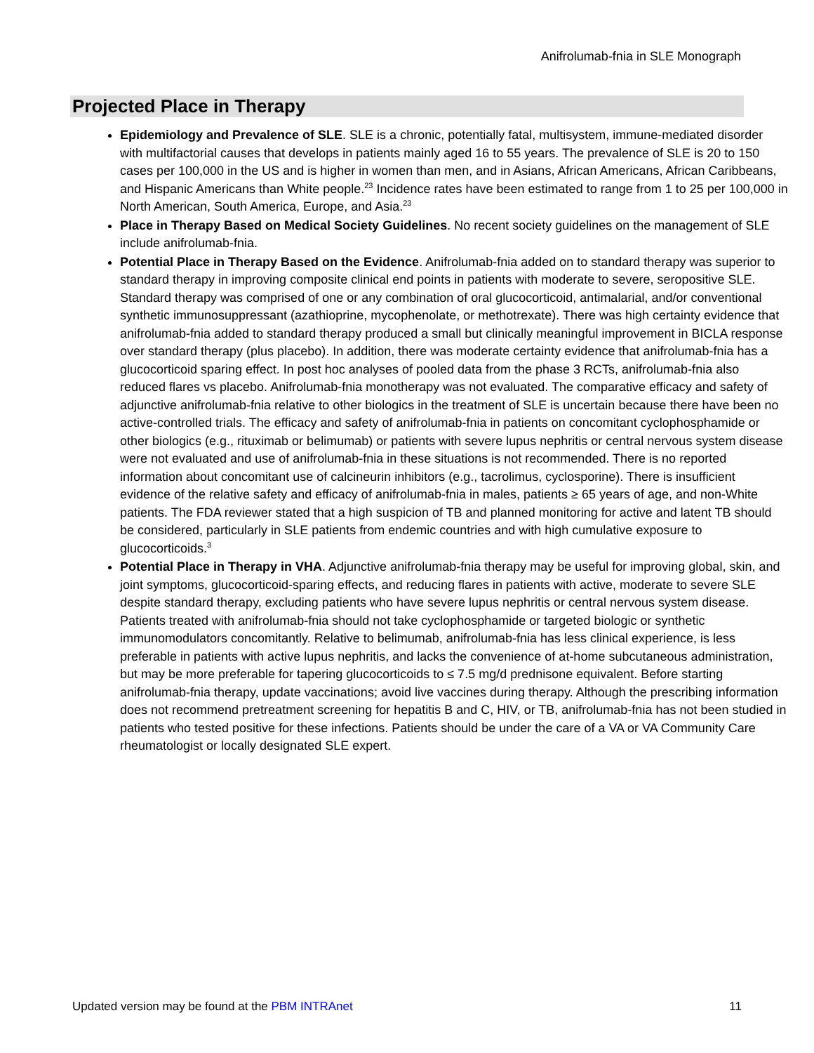Anifrolumab-fnia in SLE Monograph
Projected Place in Therapy
Epidemiology and Prevalence of SLE. SLE is a chronic, potentially fatal, multisystem, immune-mediated disorder with multifactorial causes that develops in patients mainly aged 16 to 55 years. The prevalence of SLE is 20 to 150 cases per 100,000 in the US and is higher in women than men, and in Asians, African Americans, African Caribbeans, and Hispanic Americans than White people.<sup>23</sup> Incidence rates have been estimated to range from 1 to 25 per 100,000 in North American, South America, Europe, and Asia.<sup>23</sup>
Place in Therapy Based on Medical Society Guidelines. No recent society guidelines on the management of SLE include anifrolumab-fnia.
Potential Place in Therapy Based on the Evidence. Anifrolumab-fnia added on to standard therapy was superior to standard therapy in improving composite clinical end points in patients with moderate to severe, seropositive SLE. Standard therapy was comprised of one or any combination of oral glucocorticoid, antimalarial, and/or conventional synthetic immunosuppressant (azathioprine, mycophenolate, or methotrexate). There was high certainty evidence that anifrolumab-fnia added to standard therapy produced a small but clinically meaningful improvement in BICLA response over standard therapy (plus placebo). In addition, there was moderate certainty evidence that anifrolumab-fnia has a glucocorticoid sparing effect. In post hoc analyses of pooled data from the phase 3 RCTs, anifrolumab-fnia also reduced flares vs placebo. Anifrolumab-fnia monotherapy was not evaluated. The comparative efficacy and safety of adjunctive anifrolumab-fnia relative to other biologics in the treatment of SLE is uncertain because there have been no active-controlled trials. The efficacy and safety of anifrolumab-fnia in patients on concomitant cyclophosphamide or other biologics (e.g., rituximab or belimumab) or patients with severe lupus nephritis or central nervous system disease were not evaluated and use of anifrolumab-fnia in these situations is not recommended. There is no reported information about concomitant use of calcineurin inhibitors (e.g., tacrolimus, cyclosporine). There is insufficient evidence of the relative safety and efficacy of anifrolumab-fnia in males, patients ≥ 65 years of age, and non-White patients. The FDA reviewer stated that a high suspicion of TB and planned monitoring for active and latent TB should be considered, particularly in SLE patients from endemic countries and with high cumulative exposure to glucocorticoids.<sup>3</sup>
Potential Place in Therapy in VHA. Adjunctive anifrolumab-fnia therapy may be useful for improving global, skin, and joint symptoms, glucocorticoid-sparing effects, and reducing flares in patients with active, moderate to severe SLE despite standard therapy, excluding patients who have severe lupus nephritis or central nervous system disease. Patients treated with anifrolumab-fnia should not take cyclophosphamide or targeted biologic or synthetic immunomodulators concomitantly. Relative to belimumab, anifrolumab-fnia has less clinical experience, is less preferable in patients with active lupus nephritis, and lacks the convenience of at-home subcutaneous administration, but may be more preferable for tapering glucocorticoids to ≤ 7.5 mg/d prednisone equivalent. Before starting anifrolumab-fnia therapy, update vaccinations; avoid live vaccines during therapy. Although the prescribing information does not recommend pretreatment screening for hepatitis B and C, HIV, or TB, anifrolumab-fnia has not been studied in patients who tested positive for these infections. Patients should be under the care of a VA or VA Community Care rheumatologist or locally designated SLE expert.
Updated version may be found at the PBM INTRAnet 11